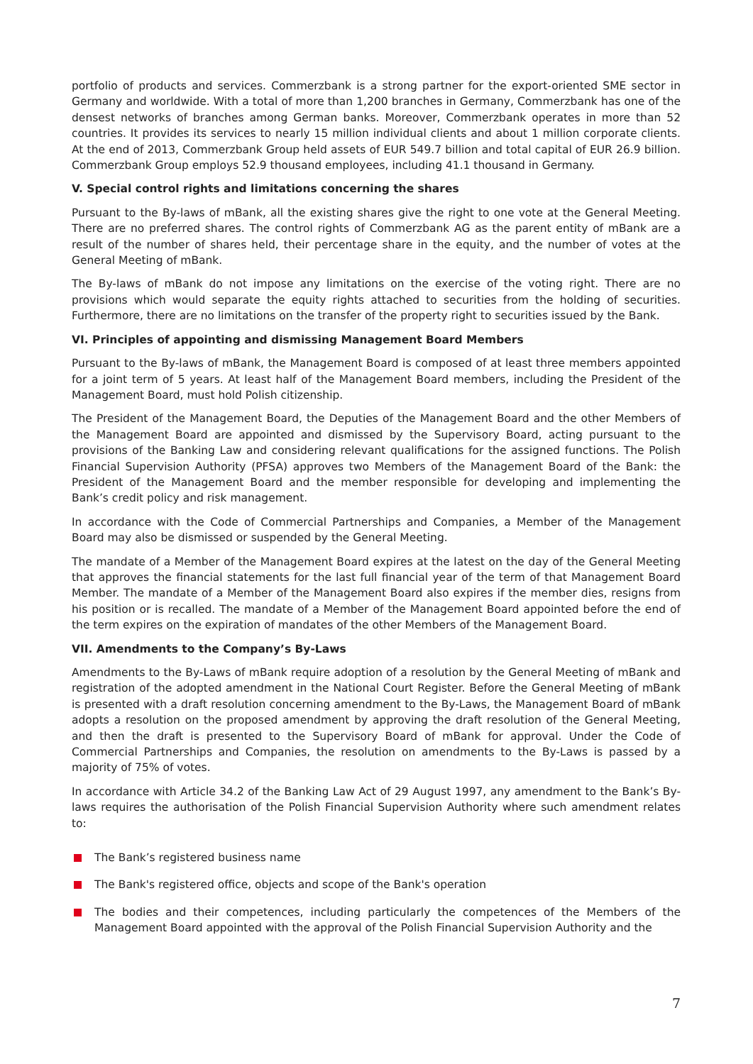portfolio of products and services. Commerzbank is a strong partner for the export-oriented SME sector in Germany and worldwide. With a total of more than 1,200 branches in Germany, Commerzbank has one of the densest networks of branches among German banks. Moreover, Commerzbank operates in more than 52 countries. It provides its services to nearly 15 million individual clients and about 1 million corporate clients. At the end of 2013, Commerzbank Group held assets of EUR 549.7 billion and total capital of EUR 26.9 billion. Commerzbank Group employs 52.9 thousand employees, including 41.1 thousand in Germany.
V. Special control rights and limitations concerning the shares
Pursuant to the By-laws of mBank, all the existing shares give the right to one vote at the General Meeting. There are no preferred shares. The control rights of Commerzbank AG as the parent entity of mBank are a result of the number of shares held, their percentage share in the equity, and the number of votes at the General Meeting of mBank.
The By-laws of mBank do not impose any limitations on the exercise of the voting right. There are no provisions which would separate the equity rights attached to securities from the holding of securities. Furthermore, there are no limitations on the transfer of the property right to securities issued by the Bank.
VI. Principles of appointing and dismissing Management Board Members
Pursuant to the By-laws of mBank, the Management Board is composed of at least three members appointed for a joint term of 5 years. At least half of the Management Board members, including the President of the Management Board, must hold Polish citizenship.
The President of the Management Board, the Deputies of the Management Board and the other Members of the Management Board are appointed and dismissed by the Supervisory Board, acting pursuant to the provisions of the Banking Law and considering relevant qualifications for the assigned functions. The Polish Financial Supervision Authority (PFSA) approves two Members of the Management Board of the Bank: the President of the Management Board and the member responsible for developing and implementing the Bank’s credit policy and risk management.
In accordance with the Code of Commercial Partnerships and Companies, a Member of the Management Board may also be dismissed or suspended by the General Meeting.
The mandate of a Member of the Management Board expires at the latest on the day of the General Meeting that approves the financial statements for the last full financial year of the term of that Management Board Member. The mandate of a Member of the Management Board also expires if the member dies, resigns from his position or is recalled. The mandate of a Member of the Management Board appointed before the end of the term expires on the expiration of mandates of the other Members of the Management Board.
VII. Amendments to the Company’s By-Laws
Amendments to the By-Laws of mBank require adoption of a resolution by the General Meeting of mBank and registration of the adopted amendment in the National Court Register. Before the General Meeting of mBank is presented with a draft resolution concerning amendment to the By-Laws, the Management Board of mBank adopts a resolution on the proposed amendment by approving the draft resolution of the General Meeting, and then the draft is presented to the Supervisory Board of mBank for approval. Under the Code of Commercial Partnerships and Companies, the resolution on amendments to the By-Laws is passed by a majority of 75% of votes.
In accordance with Article 34.2 of the Banking Law Act of 29 August 1997, any amendment to the Bank’s By-laws requires the authorisation of the Polish Financial Supervision Authority where such amendment relates to:
The Bank’s registered business name
The Bank's registered office, objects and scope of the Bank's operation
The bodies and their competences, including particularly the competences of the Members of the Management Board appointed with the approval of the Polish Financial Supervision Authority and the
7